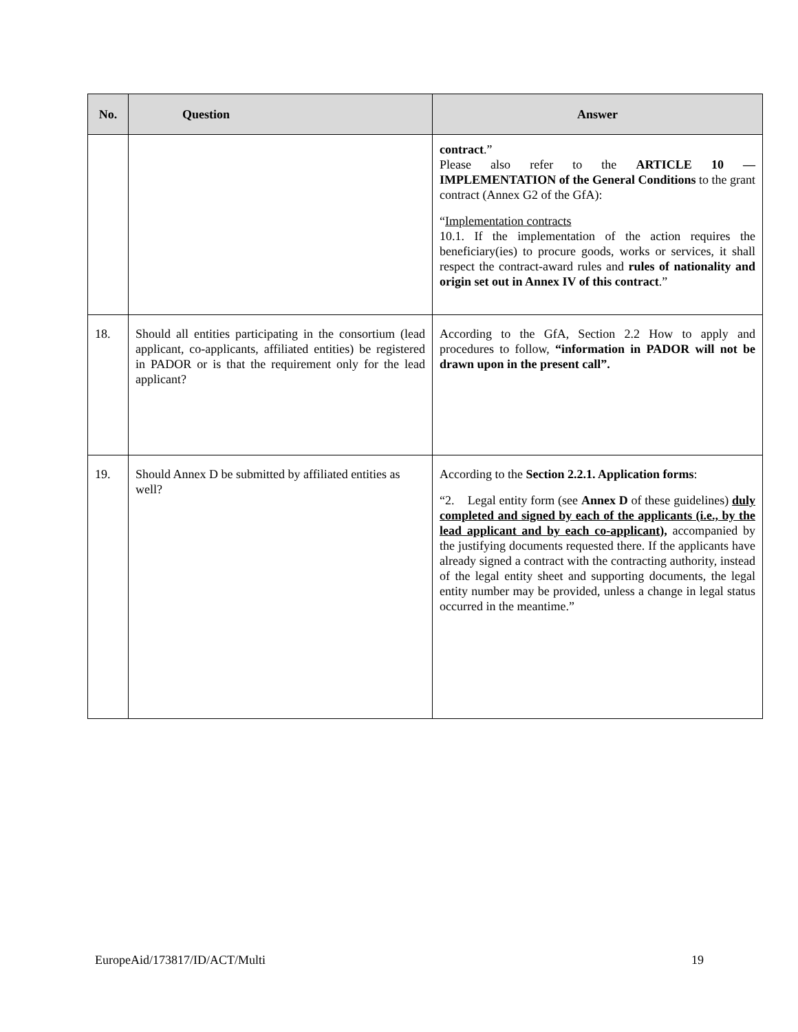| No. | Question | Answer |
| --- | --- | --- |
| | | contract .” Please also refer to the ARTICLE 10 — IMPLEMENTATION of the General Conditions to the grant contract (Annex G2 of the GfA): “ Implementation contracts 10.1. If the implementation of the action requires the beneficiary(ies) to procure goods, works or services, it shall respect the contract-award rules and rules of nationality and origin set out in Annex IV of this contract .” |
| 18. | Should all entities participating in the consortium (lead applicant, co-applicants, affiliated entities) be registered in PADOR or is that the requirement only for the lead applicant? | According to the GfA, Section 2.2 How to apply and procedures to follow, “information in PADOR will not be drawn upon in the present call”. |
| 19. | Should Annex D be submitted by affiliated entities as well? | According to the Section 2.2.1. Application forms : “2. Legal entity form (see Annex D of these guidelines) duly completed and signed by each of the applicants (i.e., by the lead applicant and by each co-applicant), accompanied by the justifying documents requested there. If the applicants have already signed a contract with the contracting authority, instead of the legal entity sheet and supporting documents, the legal entity number may be provided, unless a change in legal status occurred in the meantime.” |
EuropeAid/173817/ID/ACT/Multi 19